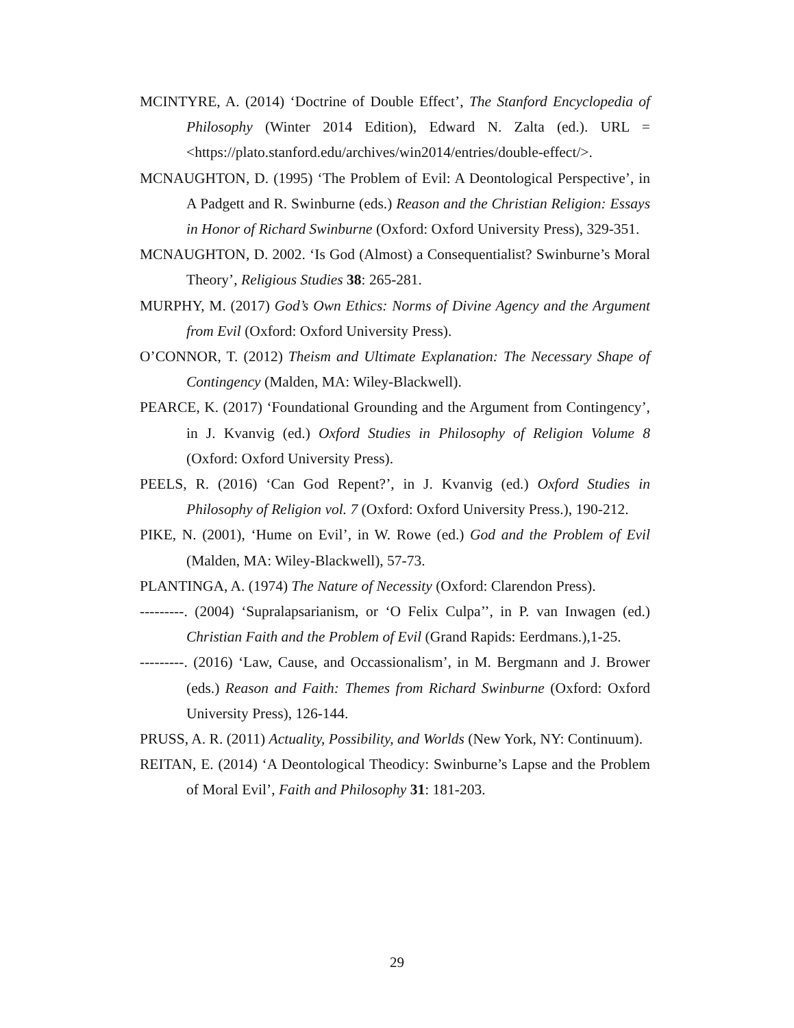MCINTYRE, A. (2014) ‘Doctrine of Double Effect’, The Stanford Encyclopedia of Philosophy (Winter 2014 Edition), Edward N. Zalta (ed.). URL = <https://plato.stanford.edu/archives/win2014/entries/double-effect/>.
MCNAUGHTON, D. (1995) ‘The Problem of Evil: A Deontological Perspective’, in A Padgett and R. Swinburne (eds.) Reason and the Christian Religion: Essays in Honor of Richard Swinburne (Oxford: Oxford University Press), 329-351.
MCNAUGHTON, D. 2002. ‘Is God (Almost) a Consequentialist? Swinburne’s Moral Theory’, Religious Studies 38: 265-281.
MURPHY, M. (2017) God’s Own Ethics: Norms of Divine Agency and the Argument from Evil (Oxford: Oxford University Press).
O’CONNOR, T. (2012) Theism and Ultimate Explanation: The Necessary Shape of Contingency (Malden, MA: Wiley-Blackwell).
PEARCE, K. (2017) ‘Foundational Grounding and the Argument from Contingency’, in J. Kvanvig (ed.) Oxford Studies in Philosophy of Religion Volume 8 (Oxford: Oxford University Press).
PEELS, R. (2016) ‘Can God Repent?’, in J. Kvanvig (ed.) Oxford Studies in Philosophy of Religion vol. 7 (Oxford: Oxford University Press.), 190-212.
PIKE, N. (2001), ‘Hume on Evil’, in W. Rowe (ed.) God and the Problem of Evil (Malden, MA: Wiley-Blackwell), 57-73.
PLANTINGA, A. (1974) The Nature of Necessity (Oxford: Clarendon Press).
---------. (2004) ‘Supralapsarianism, or ‘O Felix Culpa’’, in P. van Inwagen (ed.) Christian Faith and the Problem of Evil (Grand Rapids: Eerdmans.),1-25.
---------. (2016) ‘Law, Cause, and Occassionalism’, in M. Bergmann and J. Brower (eds.) Reason and Faith: Themes from Richard Swinburne (Oxford: Oxford University Press), 126-144.
PRUSS, A. R. (2011) Actuality, Possibility, and Worlds (New York, NY: Continuum).
REITAN, E. (2014) ‘A Deontological Theodicy: Swinburne’s Lapse and the Problem of Moral Evil’, Faith and Philosophy 31: 181-203.
29